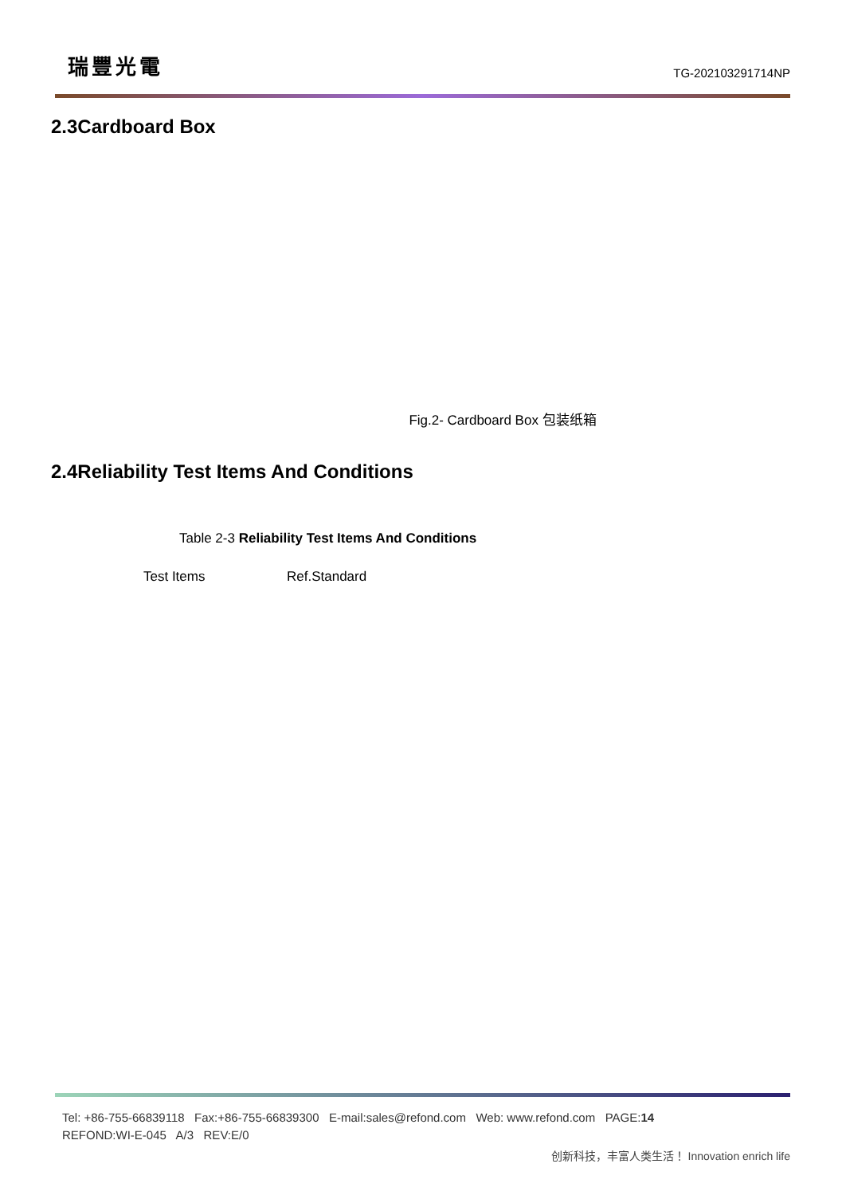瑞豐光電
TG-202103291714NP
2.3Cardboard Box
Fig.2- Cardboard Box 包装纸箱
2.4Reliability Test Items And Conditions
Table 2-3 Reliability Test Items And Conditions
| Test Items | Ref.Standard |
Tel: +86-755-66839118 Fax:+86-755-66839300 E-mail:sales@refond.com Web: www.refond.com PAGE:14
REFOND:WI-E-045 A/3 REV:E/0
创新科技，丰富人类生活！ Innovation enrich life